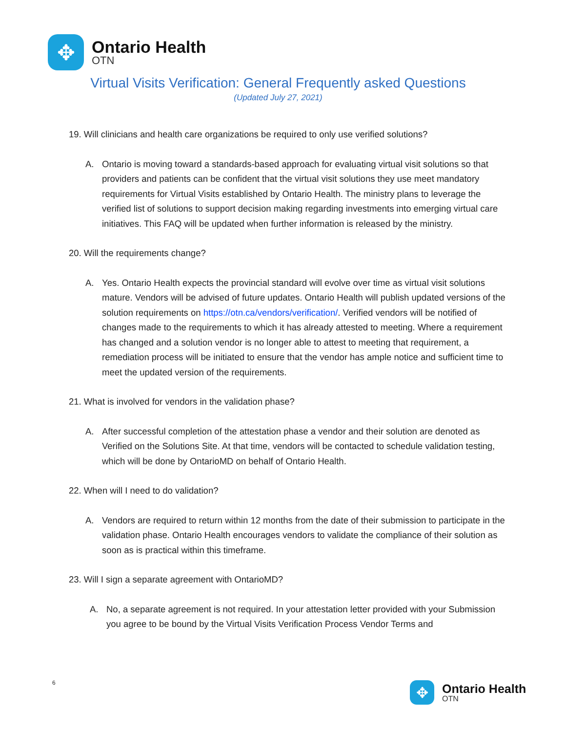✥
Ontario Health
OTN
Virtual Visits Verification: General Frequently asked Questions
(Updated July 27, 2021)
19. Will clinicians and health care organizations be required to only use verified solutions?
A. Ontario is moving toward a standards-based approach for evaluating virtual visit solutions so that providers and patients can be confident that the virtual visit solutions they use meet mandatory requirements for Virtual Visits established by Ontario Health. The ministry plans to leverage the verified list of solutions to support decision making regarding investments into emerging virtual care initiatives. This FAQ will be updated when further information is released by the ministry.
20. Will the requirements change?
A. Yes. Ontario Health expects the provincial standard will evolve over time as virtual visit solutions mature. Vendors will be advised of future updates. Ontario Health will publish updated versions of the solution requirements on https://otn.ca/vendors/verification/. Verified vendors will be notified of changes made to the requirements to which it has already attested to meeting. Where a requirement has changed and a solution vendor is no longer able to attest to meeting that requirement, a remediation process will be initiated to ensure that the vendor has ample notice and sufficient time to meet the updated version of the requirements.
21. What is involved for vendors in the validation phase?
A. After successful completion of the attestation phase a vendor and their solution are denoted as Verified on the Solutions Site. At that time, vendors will be contacted to schedule validation testing, which will be done by OntarioMD on behalf of Ontario Health.
22. When will I need to do validation?
A. Vendors are required to return within 12 months from the date of their submission to participate in the validation phase. Ontario Health encourages vendors to validate the compliance of their solution as soon as is practical within this timeframe.
23. Will I sign a separate agreement with OntarioMD?
A. No, a separate agreement is not required. In your attestation letter provided with your Submission you agree to be bound by the Virtual Visits Verification Process Vendor Terms and
6
✥
Ontario Health
OTN